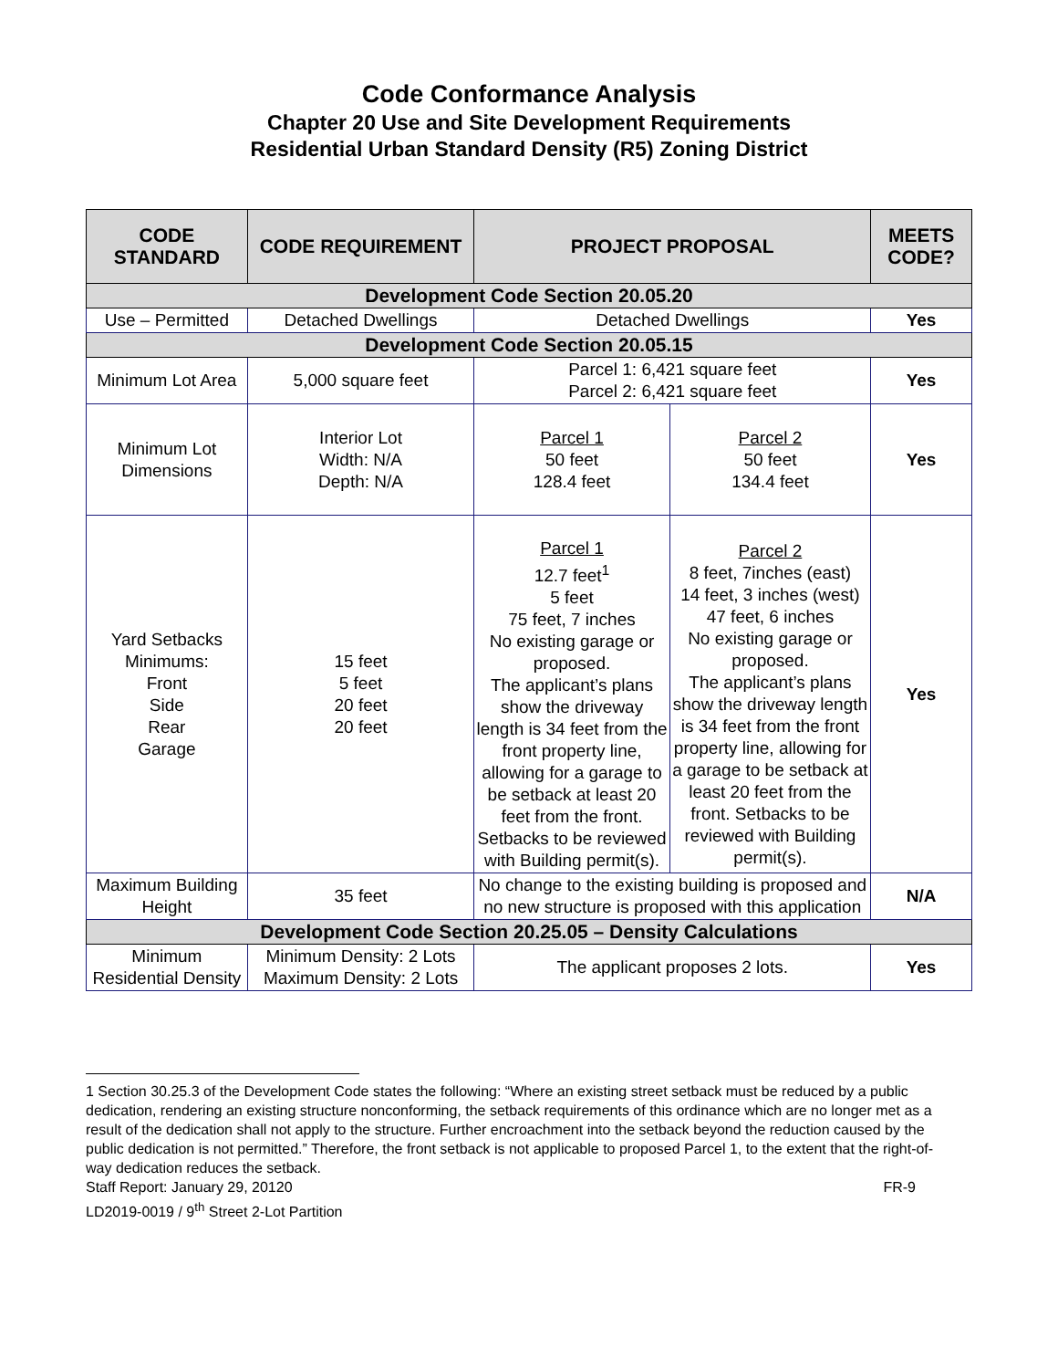Code Conformance Analysis
Chapter 20 Use and Site Development Requirements
Residential Urban Standard Density (R5) Zoning District
| CODE STANDARD | CODE REQUIREMENT | PROJECT PROPOSAL | | MEETS CODE? |
| --- | --- | --- | --- | --- |
| Development Code Section 20.05.20 | | | | |
| Use – Permitted | Detached Dwellings | Detached Dwellings | | Yes |
| Development Code Section 20.05.15 | | | | |
| Minimum Lot Area | 5,000 square feet | Parcel 1: 6,421 square feet Parcel 2: 6,421 square feet | | Yes |
| Minimum Lot Dimensions | Interior Lot Width: N/A Depth: N/A | Parcel 1 50 feet 128.4 feet | Parcel 2 50 feet 134.4 feet | Yes |
| Yard Setbacks Minimums: Front Side Rear Garage | 15 feet 5 feet 20 feet 20 feet | Parcel 1 12.7 feet<sup>1</sup> 5 feet 75 feet, 7 inches No existing garage or proposed. The applicant’s plans show the driveway length is 34 feet from the front property line, allowing for a garage to be setback at least 20 feet from the front. Setbacks to be reviewed with Building permit(s). | Parcel 2 8 feet, 7inches (east) 14 feet, 3 inches (west) 47 feet, 6 inches No existing garage or proposed. The applicant’s plans show the driveway length is 34 feet from the front property line, allowing for a garage to be setback at least 20 feet from the front. Setbacks to be reviewed with Building permit(s). | Yes |
| Maximum Building Height | 35 feet | No change to the existing building is proposed and no new structure is proposed with this application | | N/A |
| Development Code Section 20.25.05 – Density Calculations | | | | |
| Minimum Residential Density | Minimum Density: 2 Lots Maximum Density: 2 Lots | The applicant proposes 2 lots. | | Yes |
1 Section 30.25.3 of the Development Code states the following: “Where an existing street setback must be reduced by a public dedication, rendering an existing structure nonconforming, the setback requirements of this ordinance which are no longer met as a result of the dedication shall not apply to the structure. Further encroachment into the setback beyond the reduction caused by the public dedication is not permitted.” Therefore, the front setback is not applicable to proposed Parcel 1, to the extent that the right-of-way dedication reduces the setback.
Staff Report: January 29, 20120 FR-9
LD2019-0019 / 9<sup>th</sup> Street 2-Lot Partition